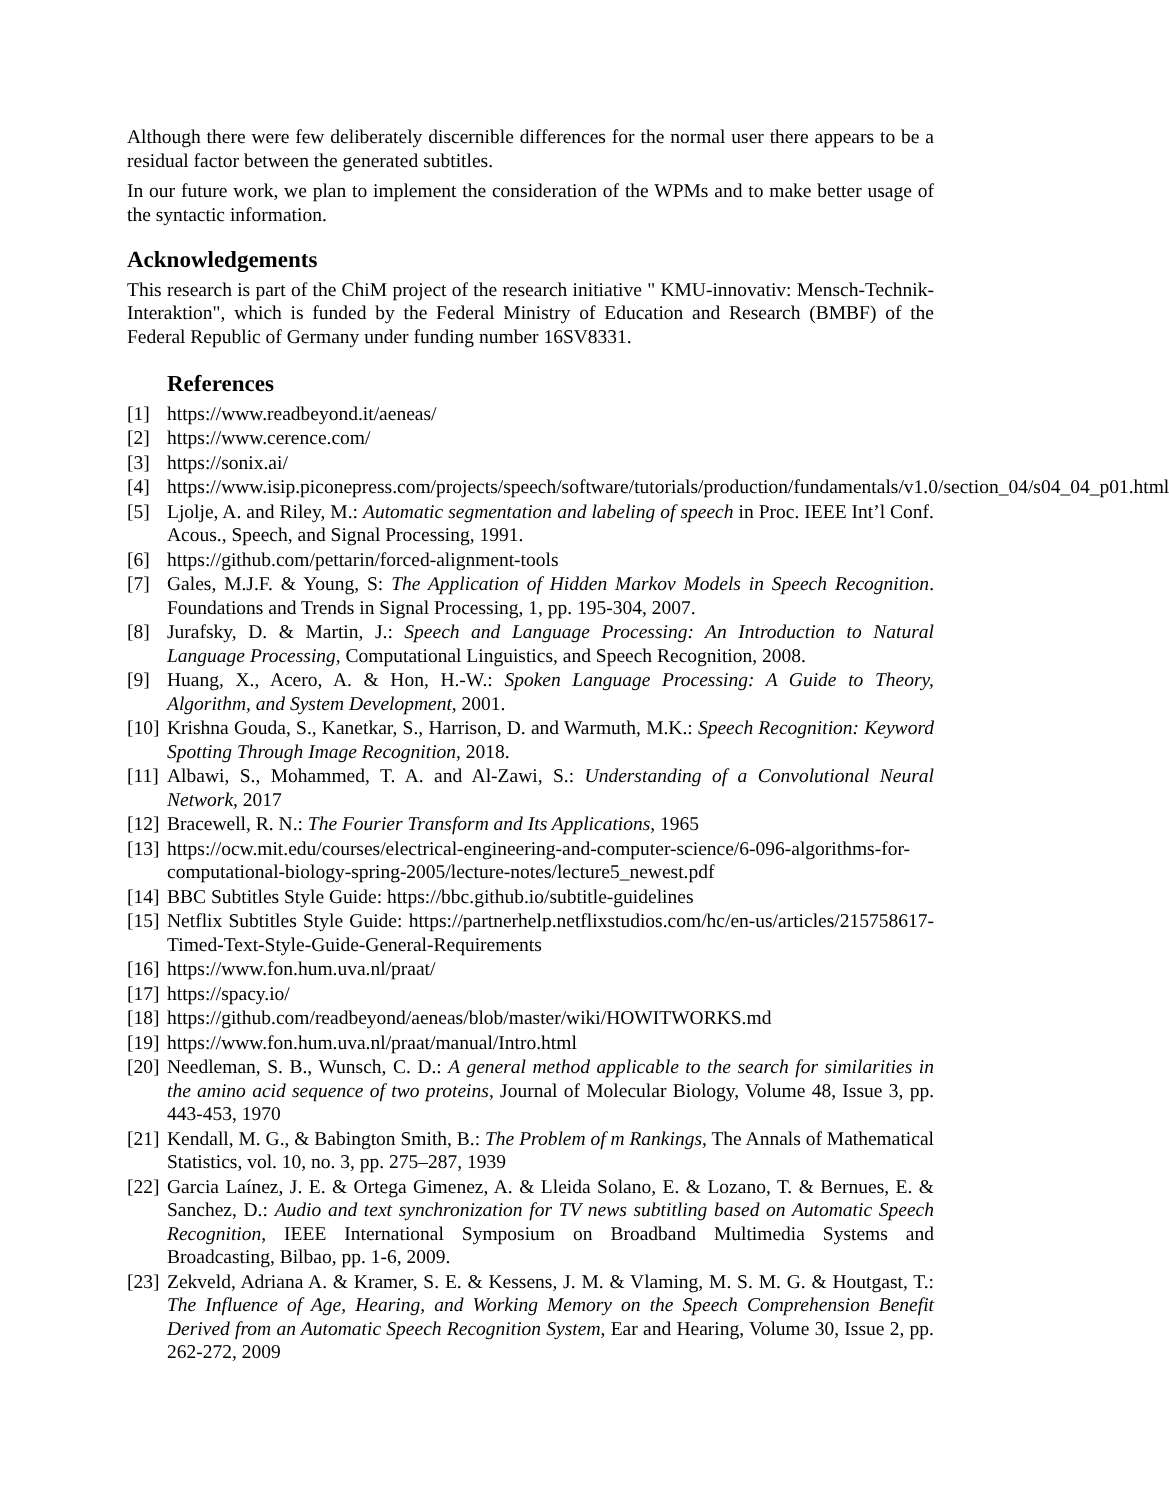Although there were few deliberately discernible differences for the normal user there appears to be a residual factor between the generated subtitles.
In our future work, we plan to implement the consideration of the WPMs and to make better usage of the syntactic information.
Acknowledgements
This research is part of the ChiM project of the research initiative " KMU-innovativ: Mensch-Technik-Interaktion", which is funded by the Federal Ministry of Education and Research (BMBF) of the Federal Republic of Germany under funding number 16SV8331.
References
[1] https://www.readbeyond.it/aeneas/
[2] https://www.cerence.com/
[3] https://sonix.ai/
[4] https://www.isip.piconepress.com/projects/speech/software/tutorials/production/fundamentals/v1.0/section_04/s04_04_p01.html
[5] Ljolje, A. and Riley, M.: Automatic segmentation and labeling of speech in Proc. IEEE Int’l Conf. Acous., Speech, and Signal Processing, 1991.
[6] https://github.com/pettarin/forced-alignment-tools
[7] Gales, M.J.F. & Young, S: The Application of Hidden Markov Models in Speech Recognition. Foundations and Trends in Signal Processing, 1, pp. 195-304, 2007.
[8] Jurafsky, D. & Martin, J.: Speech and Language Processing: An Introduction to Natural Language Processing, Computational Linguistics, and Speech Recognition, 2008.
[9] Huang, X., Acero, A. & Hon, H.-W.: Spoken Language Processing: A Guide to Theory, Algorithm, and System Development, 2001.
[10] Krishna Gouda, S., Kanetkar, S., Harrison, D. and Warmuth, M.K.: Speech Recognition: Keyword Spotting Through Image Recognition, 2018.
[11] Albawi, S., Mohammed, T. A. and Al-Zawi, S.: Understanding of a Convolutional Neural Network, 2017
[12] Bracewell, R. N.: The Fourier Transform and Its Applications, 1965
[13] https://ocw.mit.edu/courses/electrical-engineering-and-computer-science/6-096-algorithms-for-computational-biology-spring-2005/lecture-notes/lecture5_newest.pdf
[14] BBC Subtitles Style Guide: https://bbc.github.io/subtitle-guidelines
[15] Netflix Subtitles Style Guide: https://partnerhelp.netflixstudios.com/hc/en-us/articles/215758617-Timed-Text-Style-Guide-General-Requirements
[16] https://www.fon.hum.uva.nl/praat/
[17] https://spacy.io/
[18] https://github.com/readbeyond/aeneas/blob/master/wiki/HOWITWORKS.md
[19] https://www.fon.hum.uva.nl/praat/manual/Intro.html
[20] Needleman, S. B., Wunsch, C. D.: A general method applicable to the search for similarities in the amino acid sequence of two proteins, Journal of Molecular Biology, Volume 48, Issue 3, pp. 443-453, 1970
[21] Kendall, M. G., & Babington Smith, B.: The Problem of m Rankings, The Annals of Mathematical Statistics, vol. 10, no. 3, pp. 275–287, 1939
[22] Garcia Laínez, J. E. & Ortega Gimenez, A. & Lleida Solano, E. & Lozano, T. & Bernues, E. & Sanchez, D.: Audio and text synchronization for TV news subtitling based on Automatic Speech Recognition, IEEE International Symposium on Broadband Multimedia Systems and Broadcasting, Bilbao, pp. 1-6, 2009.
[23] Zekveld, Adriana A. & Kramer, S. E. & Kessens, J. M. & Vlaming, M. S. M. G. & Houtgast, T.: The Influence of Age, Hearing, and Working Memory on the Speech Comprehension Benefit Derived from an Automatic Speech Recognition System, Ear and Hearing, Volume 30, Issue 2, pp. 262-272, 2009